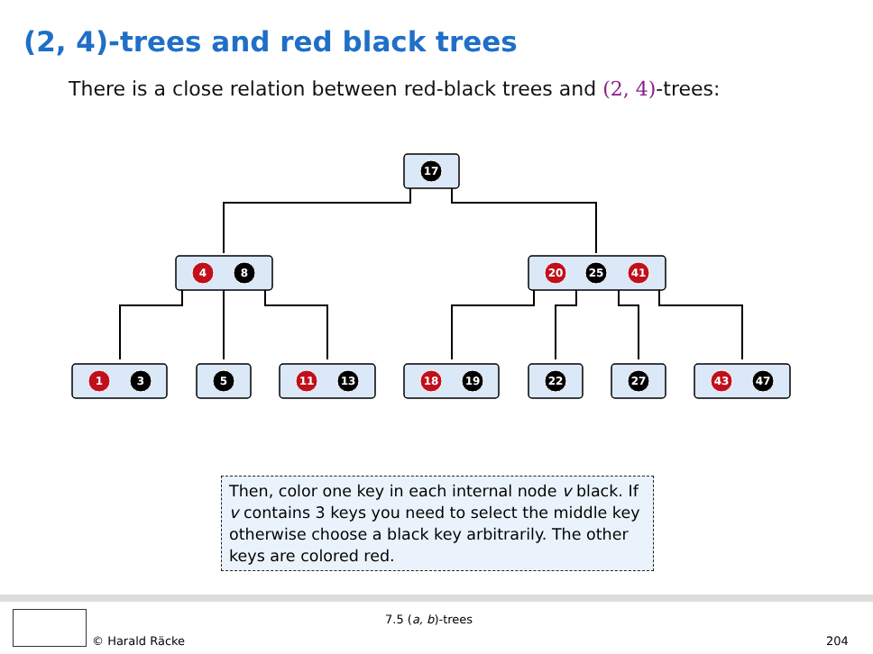(2, 4)-trees and red black trees
There is a close relation between red-black trees and (2, 4)-trees:
17
4
8
20
25
41
1
3
5
11
13
18
19
22
27
43
47
Then, color one key in each internal node v black. If v contains 3 keys you need to select the middle key otherwise choose a black key arbitrarily. The other keys are colored red.
7.5 (a, b)-trees
© Harald Räcke 204